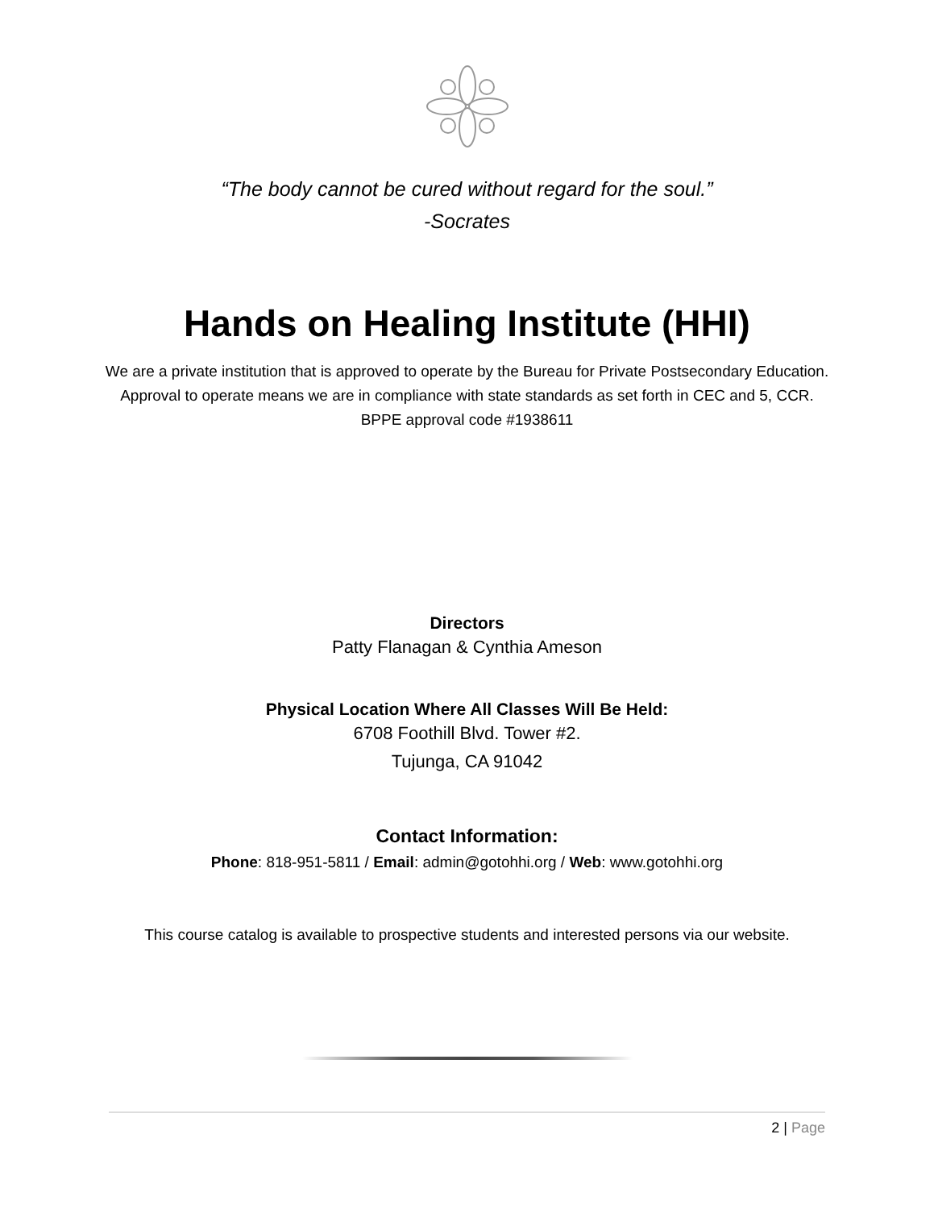“The body cannot be cured without regard for the soul.”
-Socrates
Hands on Healing Institute (HHI)
We are a private institution that is approved to operate by the Bureau for Private Postsecondary Education. Approval to operate means we are in compliance with state standards as set forth in CEC and 5, CCR. BPPE approval code #1938611
Directors
Patty Flanagan & Cynthia Ameson
Physical Location Where All Classes Will Be Held:
6708 Foothill Blvd. Tower #2.
Tujunga, CA 91042
Contact Information:
Phone: 818-951-5811 / Email: admin@gotohhi.org / Web: www.gotohhi.org
This course catalog is available to prospective students and interested persons via our website.
2 | Page